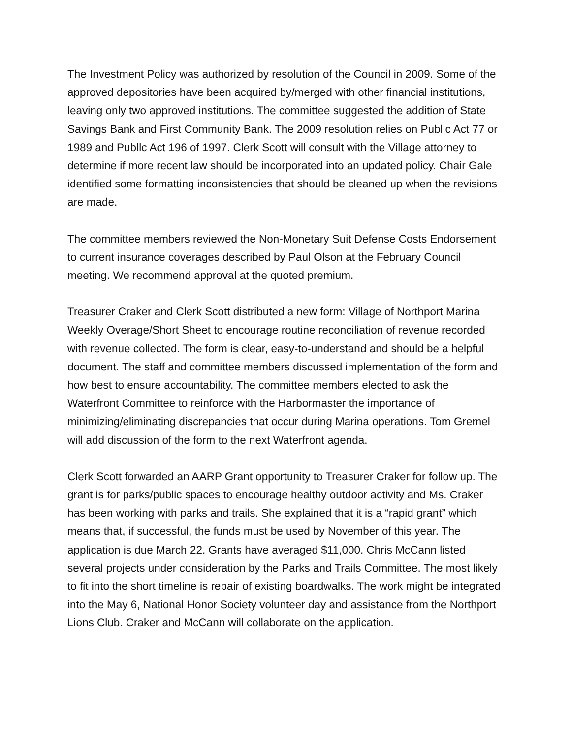The Investment Policy was authorized by resolution of the Council in 2009. Some of the approved depositories have been acquired by/merged with other financial institutions, leaving only two approved institutions. The committee suggested the addition of State Savings Bank and First Community Bank. The 2009 resolution relies on Public Act 77 or 1989 and Publlc Act 196 of 1997. Clerk Scott will consult with the Village attorney to determine if more recent law should be incorporated into an updated policy. Chair Gale identified some formatting inconsistencies that should be cleaned up when the revisions are made.
The committee members reviewed the Non-Monetary Suit Defense Costs Endorsement to current insurance coverages described by Paul Olson at the February Council meeting. We recommend approval at the quoted premium.
Treasurer Craker and Clerk Scott distributed a new form: Village of Northport Marina Weekly Overage/Short Sheet to encourage routine reconciliation of revenue recorded with revenue collected. The form is clear, easy-to-understand and should be a helpful document. The staff and committee members discussed implementation of the form and how best to ensure accountability. The committee members elected to ask the Waterfront Committee to reinforce with the Harbormaster the importance of minimizing/eliminating discrepancies that occur during Marina operations. Tom Gremel will add discussion of the form to the next Waterfront agenda.
Clerk Scott forwarded an AARP Grant opportunity to Treasurer Craker for follow up. The grant is for parks/public spaces to encourage healthy outdoor activity and Ms. Craker has been working with parks and trails. She explained that it is a “rapid grant” which means that, if successful, the funds must be used by November of this year. The application is due March 22. Grants have averaged $11,000. Chris McCann listed several projects under consideration by the Parks and Trails Committee. The most likely to fit into the short timeline is repair of existing boardwalks. The work might be integrated into the May 6, National Honor Society volunteer day and assistance from the Northport Lions Club. Craker and McCann will collaborate on the application.